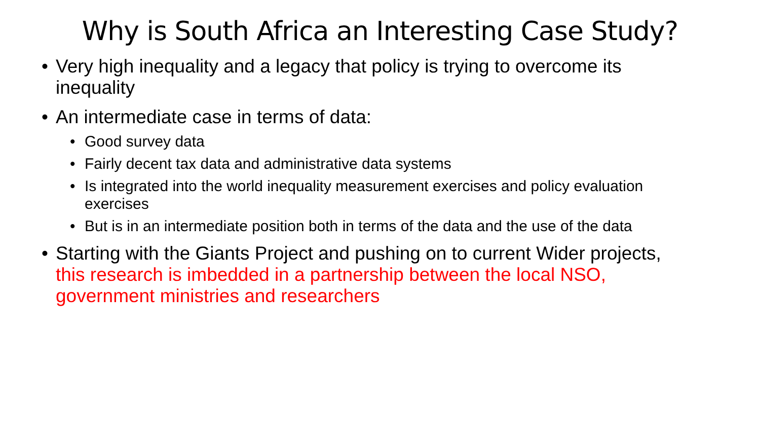Why is South Africa an Interesting Case Study?
• Very high inequality and a legacy that policy is trying to overcome its inequality
• An intermediate case in terms of data:
• Good survey data
• Fairly decent tax data and administrative data systems
• Is integrated into the world inequality measurement exercises and policy evaluation exercises
• But is in an intermediate position both in terms of the data and the use of the data
• Starting with the Giants Project and pushing on to current Wider projects, this research is imbedded in a partnership between the local NSO, government ministries and researchers